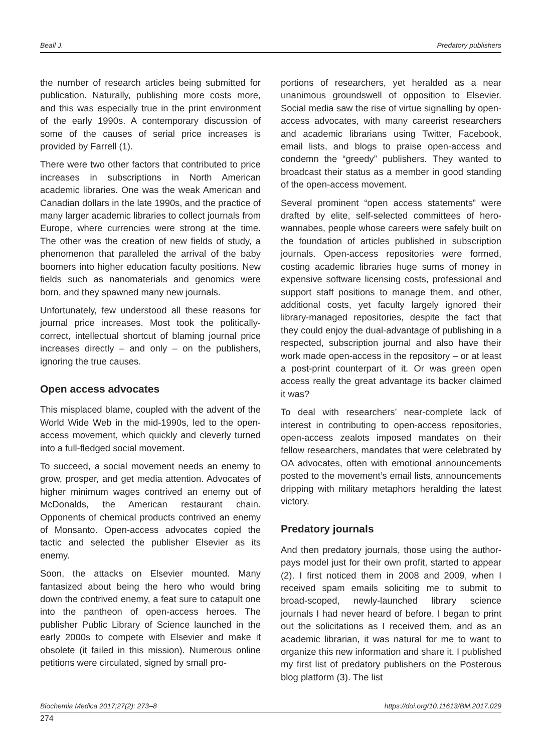Beall J. Predatory publishers
the number of research articles being submitted for publication. Naturally, publishing more costs more, and this was especially true in the print environment of the early 1990s. A contemporary discussion of some of the causes of serial price increases is provided by Farrell (1).
There were two other factors that contributed to price increases in subscriptions in North American academic libraries. One was the weak American and Canadian dollars in the late 1990s, and the practice of many larger academic libraries to collect journals from Europe, where currencies were strong at the time. The other was the creation of new fields of study, a phenomenon that paralleled the arrival of the baby boomers into higher education faculty positions. New fields such as nanomaterials and genomics were born, and they spawned many new journals.
Unfortunately, few understood all these reasons for journal price increases. Most took the politically-correct, intellectual shortcut of blaming journal price increases directly – and only – on the publishers, ignoring the true causes.
Open access advocates
This misplaced blame, coupled with the advent of the World Wide Web in the mid-1990s, led to the open-access movement, which quickly and cleverly turned into a full-fledged social movement.
To succeed, a social movement needs an enemy to grow, prosper, and get media attention. Advocates of higher minimum wages contrived an enemy out of McDonalds, the American restaurant chain. Opponents of chemical products contrived an enemy of Monsanto. Open-access advocates copied the tactic and selected the publisher Elsevier as its enemy.
Soon, the attacks on Elsevier mounted. Many fantasized about being the hero who would bring down the contrived enemy, a feat sure to catapult one into the pantheon of open-access heroes. The publisher Public Library of Science launched in the early 2000s to compete with Elsevier and make it obsolete (it failed in this mission). Numerous online petitions were circulated, signed by small pro-
portions of researchers, yet heralded as a near unanimous groundswell of opposition to Elsevier. Social media saw the rise of virtue signalling by open-access advocates, with many careerist researchers and academic librarians using Twitter, Facebook, email lists, and blogs to praise open-access and condemn the “greedy” publishers. They wanted to broadcast their status as a member in good standing of the open-access movement.
Several prominent “open access statements” were drafted by elite, self-selected committees of hero-wannabes, people whose careers were safely built on the foundation of articles published in subscription journals. Open-access repositories were formed, costing academic libraries huge sums of money in expensive software licensing costs, professional and support staff positions to manage them, and other, additional costs, yet faculty largely ignored their library-managed repositories, despite the fact that they could enjoy the dual-advantage of publishing in a respected, subscription journal and also have their work made open-access in the repository – or at least a post-print counterpart of it. Or was green open access really the great advantage its backer claimed it was?
To deal with researchers’ near-complete lack of interest in contributing to open-access repositories, open-access zealots imposed mandates on their fellow researchers, mandates that were celebrated by OA advocates, often with emotional announcements posted to the movement’s email lists, announcements dripping with military metaphors heralding the latest victory.
Predatory journals
And then predatory journals, those using the author-pays model just for their own profit, started to appear (2). I first noticed them in 2008 and 2009, when I received spam emails soliciting me to submit to broad-scoped, newly-launched library science journals I had never heard of before. I began to print out the solicitations as I received them, and as an academic librarian, it was natural for me to want to organize this new information and share it. I published my first list of predatory publishers on the Posterous blog platform (3). The list
Biochemia Medica 2017;27(2): 273–8 https://doi.org/10.11613/BM.2017.029
274